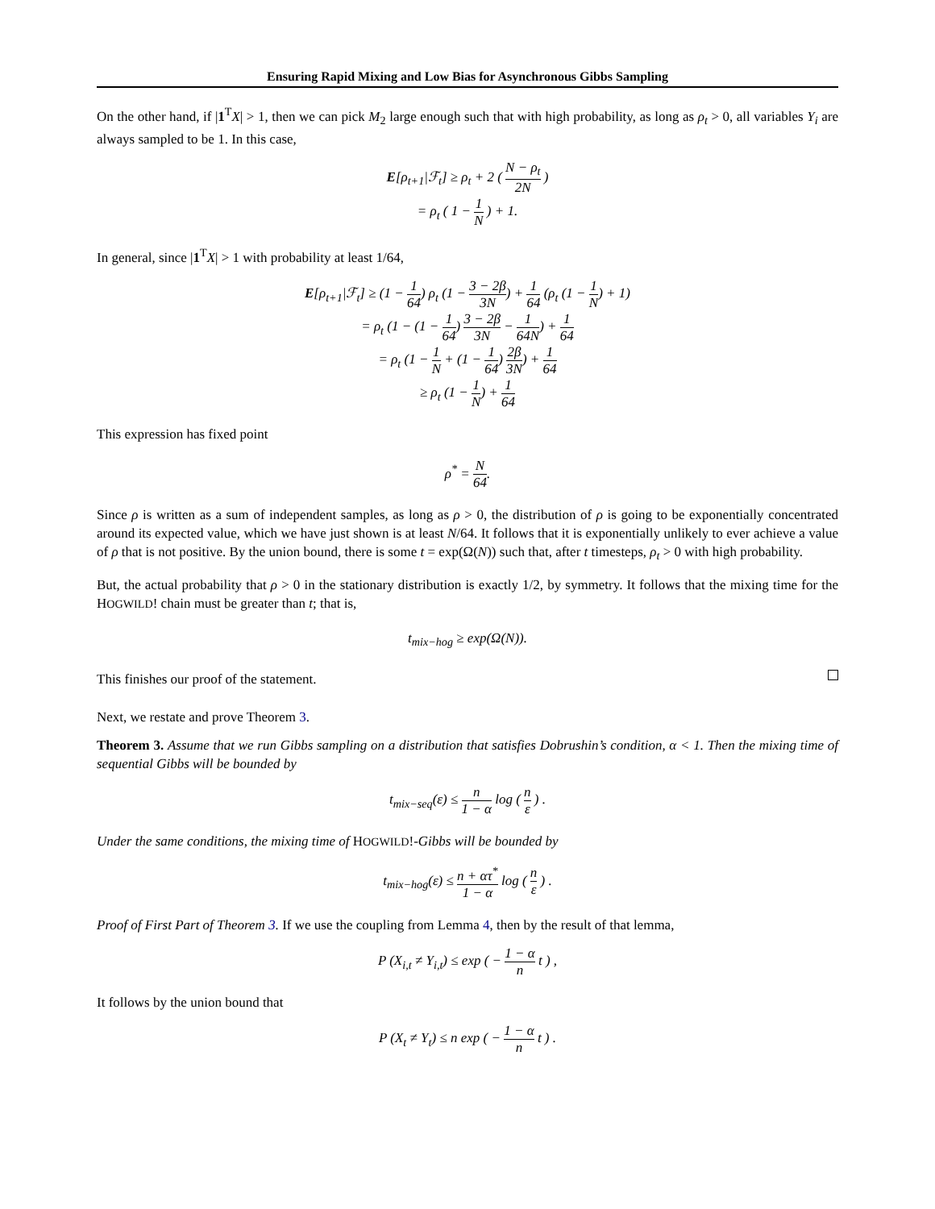Ensuring Rapid Mixing and Low Bias for Asynchronous Gibbs Sampling
On the other hand, if |1<sup>T</sup>X| > 1, then we can pick M<sub>2</sub> large enough such that with high probability, as long as ρ<sub>t</sub> > 0, all variables Y<sub>i</sub> are always sampled to be 1. In this case,
E[ρ<sub>t+1</sub>|ℱ<sub>t</sub>] ≥ ρ<sub>t</sub> + 2 ( N − ρ<sub>t</sub> 2N )
= ρ<sub>t</sub> ( 1 − 1 N ) + 1.
In general, since |1<sup>T</sup>X| > 1 with probability at least 1/64,
E[ρ<sub>t+1</sub>|ℱ<sub>t</sub>] ≥ (1 − 1 64) ρ<sub>t</sub> (1 − 3 − 2β 3N) + 1 64 (ρ<sub>t</sub> (1 − 1 N) + 1)
= ρ<sub>t</sub> (1 − (1 − 1 64) 3 − 2β 3N − 1 64N) + 1 64
= ρ<sub>t</sub> (1 − 1 N + (1 − 1 64) 2β 3N) + 1 64
≥ ρ<sub>t</sub> (1 − 1 N) + 1 64
This expression has fixed point
ρ<sup>*</sup> = N 64.
Since ρ is written as a sum of independent samples, as long as ρ > 0, the distribution of ρ is going to be exponentially concentrated around its expected value, which we have just shown is at least N/64. It follows that it is exponentially unlikely to ever achieve a value of ρ that is not positive. By the union bound, there is some t = exp(Ω(N)) such that, after t timesteps, ρ<sub>t</sub> > 0 with high probability.
But, the actual probability that ρ > 0 in the stationary distribution is exactly 1/2, by symmetry. It follows that the mixing time for the HOGWILD! chain must be greater than t; that is,
t<sub>mix−hog</sub> ≥ exp(Ω(N)).
This finishes our proof of the statement.
Next, we restate and prove Theorem 3.
Theorem 3. Assume that we run Gibbs sampling on a distribution that satisfies Dobrushin’s condition, α < 1. Then the mixing time of sequential Gibbs will be bounded by
t<sub>mix−seq</sub>(ε) ≤ n 1 − α log ( n ε ) .
Under the same conditions, the mixing time of HOGWILD!-Gibbs will be bounded by
t<sub>mix−hog</sub>(ε) ≤ n + ατ<sup>*</sup> 1 − α log ( n ε ) .
Proof of First Part of Theorem 3. If we use the coupling from Lemma 4, then by the result of that lemma,
P (X<sub>i,t</sub> ≠ Y<sub>i,t</sub>) ≤ exp ( − 1 − α n t ) ,
It follows by the union bound that
P (X<sub>t</sub> ≠ Y<sub>t</sub>) ≤ n exp ( − 1 − α n t ) .